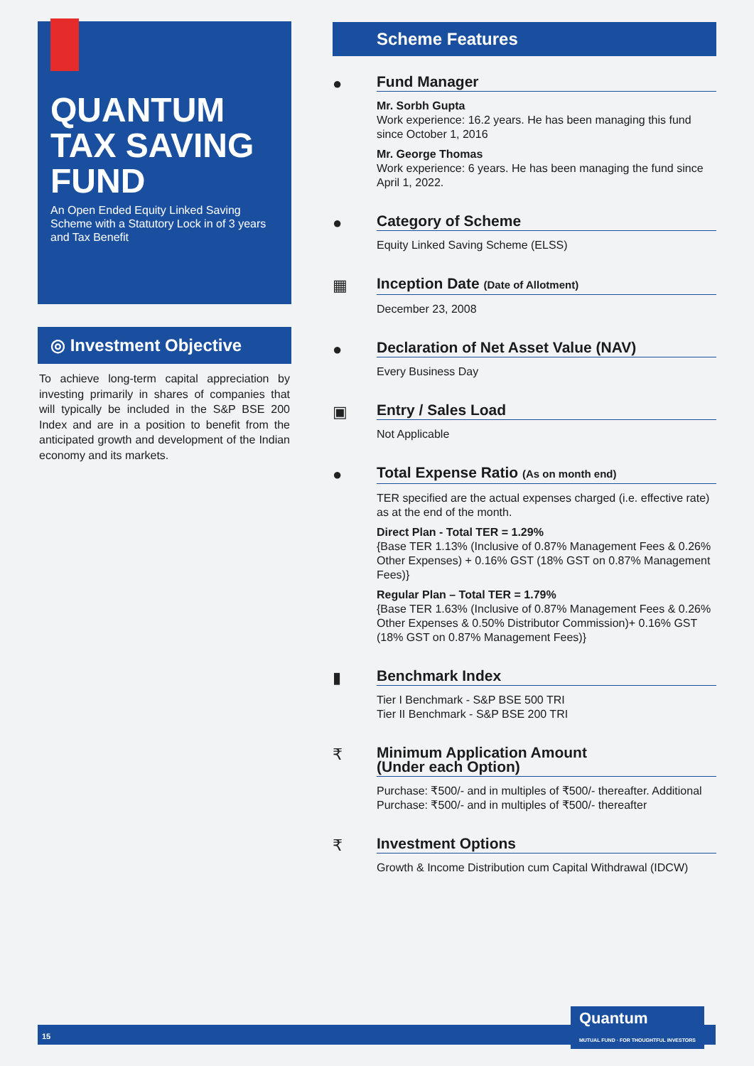QUANTUM TAX SAVING FUND
An Open Ended Equity Linked Saving Scheme with a Statutory Lock in of 3 years and Tax Benefit
◎ Investment Objective
To achieve long-term capital appreciation by investing primarily in shares of companies that will typically be included in the S&P BSE 200 Index and are in a position to benefit from the anticipated growth and development of the Indian economy and its markets.
Scheme Features
●
Fund Manager
Mr. Sorbh Gupta
Work experience: 16.2 years. He has been managing this fund since October 1, 2016
Mr. George Thomas
Work experience: 6 years. He has been managing the fund since April 1, 2022.
●
Category of Scheme
Equity Linked Saving Scheme (ELSS)
▦
Inception Date (Date of Allotment)
December 23, 2008
●
Declaration of Net Asset Value (NAV)
Every Business Day
▣
Entry / Sales Load
Not Applicable
●
Total Expense Ratio (As on month end)
TER specified are the actual expenses charged (i.e. effective rate) as at the end of the month.
Direct Plan - Total TER = 1.29%
{Base TER 1.13% (Inclusive of 0.87% Management Fees & 0.26% Other Expenses) + 0.16% GST (18% GST on 0.87% Management Fees)}
Regular Plan – Total TER = 1.79%
{Base TER 1.63% (Inclusive of 0.87% Management Fees & 0.26% Other Expenses & 0.50% Distributor Commission)+ 0.16% GST (18% GST on 0.87% Management Fees)}
▮
Benchmark Index
Tier I Benchmark - S&P BSE 500 TRI
Tier II Benchmark - S&P BSE 200 TRI
₹
Minimum Application Amount
(Under each Option)
Purchase: ₹500/- and in multiples of ₹500/- thereafter. Additional Purchase: ₹500/- and in multiples of ₹500/- thereafter
₹
Investment Options
Growth & Income Distribution cum Capital Withdrawal (IDCW)
15
Quantum
MUTUAL FUND · FOR THOUGHTFUL INVESTORS